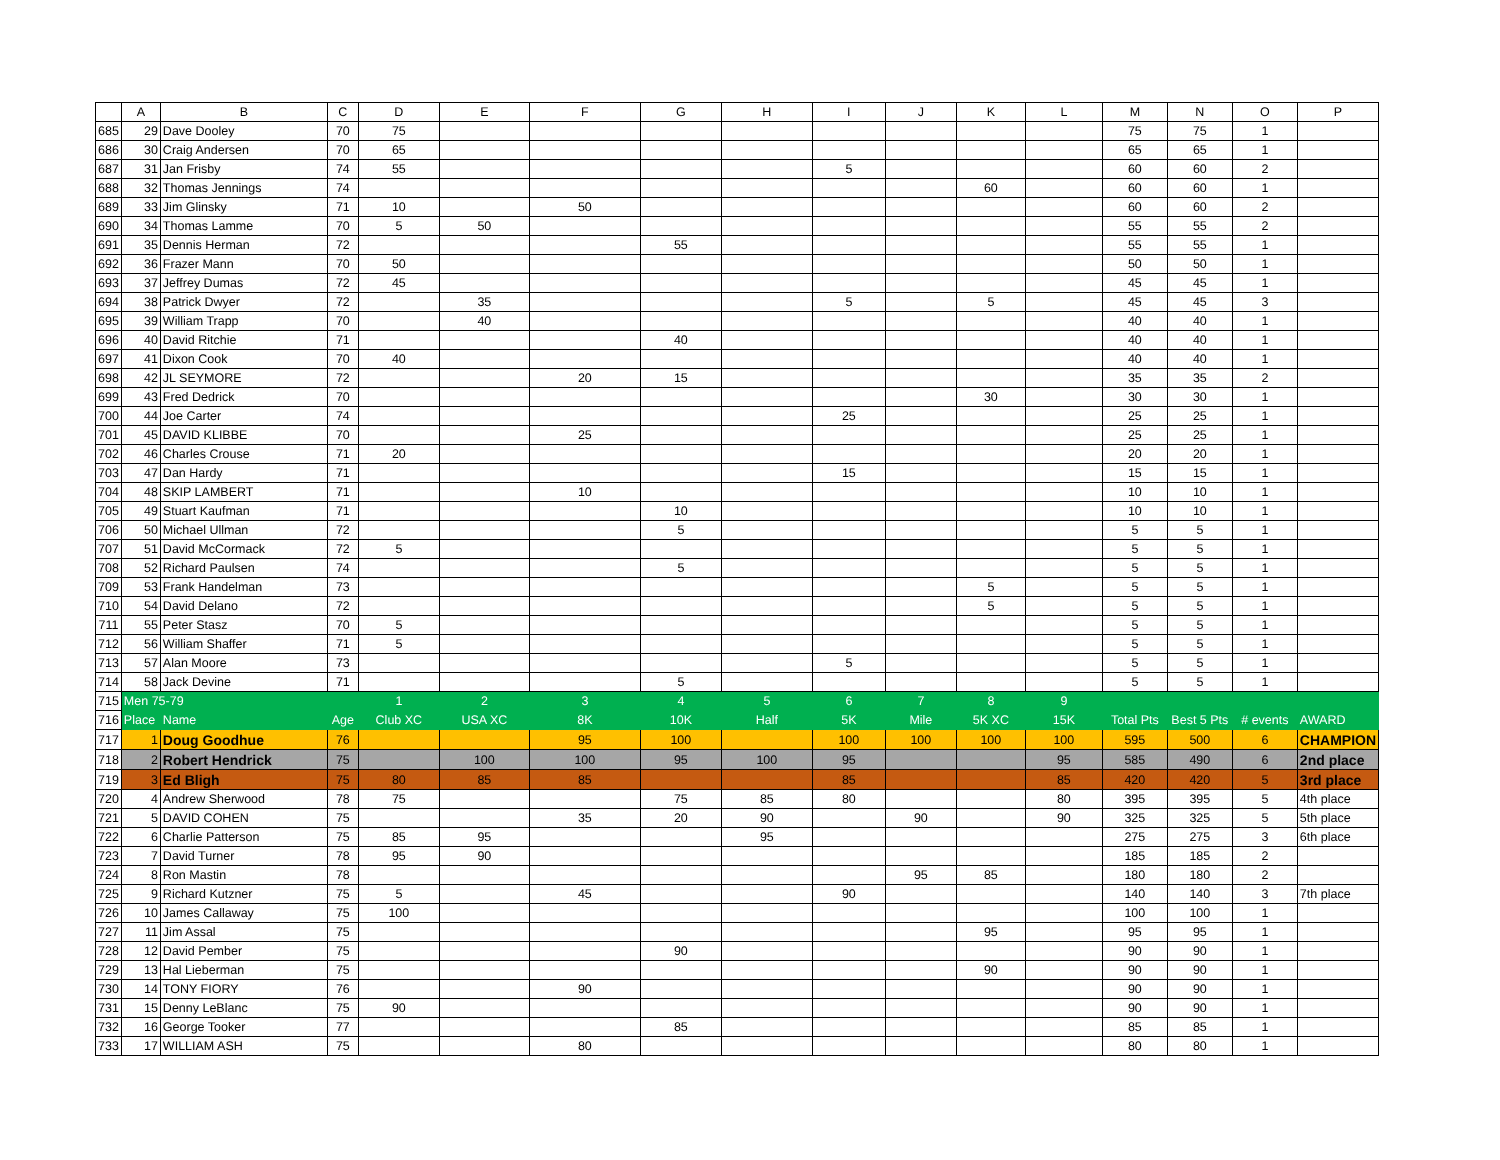| | A | B | C | D | E | F | G | H | I | J | K | L | M | N | O | P |
| --- | --- | --- | --- | --- | --- | --- | --- | --- | --- | --- | --- | --- | --- | --- | --- | --- |
| 685 | 29 | Dave Dooley | 70 | 75 | | | | | | | | | 75 | 75 | 1 | |
| 686 | 30 | Craig Andersen | 70 | 65 | | | | | | | | | 65 | 65 | 1 | |
| 687 | 31 | Jan Frisby | 74 | 55 | | | | | 5 | | | | 60 | 60 | 2 | |
| 688 | 32 | Thomas Jennings | 74 | | | | | | | | 60 | | 60 | 60 | 1 | |
| 689 | 33 | Jim Glinsky | 71 | 10 | | 50 | | | | | | | 60 | 60 | 2 | |
| 690 | 34 | Thomas Lamme | 70 | 5 | 50 | | | | | | | | 55 | 55 | 2 | |
| 691 | 35 | Dennis Herman | 72 | | | | 55 | | | | | | 55 | 55 | 1 | |
| 692 | 36 | Frazer Mann | 70 | 50 | | | | | | | | | 50 | 50 | 1 | |
| 693 | 37 | Jeffrey Dumas | 72 | 45 | | | | | | | | | 45 | 45 | 1 | |
| 694 | 38 | Patrick Dwyer | 72 | | 35 | | | | 5 | | 5 | | 45 | 45 | 3 | |
| 695 | 39 | William Trapp | 70 | | 40 | | | | | | | | 40 | 40 | 1 | |
| 696 | 40 | David Ritchie | 71 | | | | 40 | | | | | | 40 | 40 | 1 | |
| 697 | 41 | Dixon Cook | 70 | 40 | | | | | | | | | 40 | 40 | 1 | |
| 698 | 42 | JL SEYMORE | 72 | | | 20 | 15 | | | | | | 35 | 35 | 2 | |
| 699 | 43 | Fred Dedrick | 70 | | | | | | | | 30 | | 30 | 30 | 1 | |
| 700 | 44 | Joe Carter | 74 | | | | | | 25 | | | | 25 | 25 | 1 | |
| 701 | 45 | DAVID KLIBBE | 70 | | | 25 | | | | | | | 25 | 25 | 1 | |
| 702 | 46 | Charles Crouse | 71 | 20 | | | | | | | | | 20 | 20 | 1 | |
| 703 | 47 | Dan Hardy | 71 | | | | | | 15 | | | | 15 | 15 | 1 | |
| 704 | 48 | SKIP LAMBERT | 71 | | | 10 | | | | | | | 10 | 10 | 1 | |
| 705 | 49 | Stuart Kaufman | 71 | | | | 10 | | | | | | 10 | 10 | 1 | |
| 706 | 50 | Michael Ullman | 72 | | | | 5 | | | | | | 5 | 5 | 1 | |
| 707 | 51 | David McCormack | 72 | 5 | | | | | | | | | 5 | 5 | 1 | |
| 708 | 52 | Richard Paulsen | 74 | | | | 5 | | | | | | 5 | 5 | 1 | |
| 709 | 53 | Frank Handelman | 73 | | | | | | | | 5 | | 5 | 5 | 1 | |
| 710 | 54 | David Delano | 72 | | | | | | | | 5 | | 5 | 5 | 1 | |
| 711 | 55 | Peter Stasz | 70 | 5 | | | | | | | | | 5 | 5 | 1 | |
| 712 | 56 | William Shaffer | 71 | 5 | | | | | | | | | 5 | 5 | 1 | |
| 713 | 57 | Alan Moore | 73 | | | | | | 5 | | | | 5 | 5 | 1 | |
| 714 | 58 | Jack Devine | 71 | | | | 5 | | | | | | 5 | 5 | 1 | |
| 715 | Men 75-79 | | | 1 | 2 | 3 | 4 | 5 | 6 | 7 | 8 | 9 | | | | |
| 716 | Place | Name | Age | Club XC | USA XC | 8K | 10K | Half | 5K | Mile | 5K XC | 15K | Total Pts | Best 5 Pts | # events | AWARD |
| 717 | 1 | Doug Goodhue | 76 | | | 95 | 100 | | 100 | 100 | 100 | 100 | 595 | 500 | 6 | CHAMPION |
| 718 | 2 | Robert Hendrick | 75 | | 100 | 100 | 95 | 100 | 95 | | | 95 | 585 | 490 | 6 | 2nd place |
| 719 | 3 | Ed Bligh | 75 | 80 | 85 | 85 | | | 85 | | | 85 | 420 | 420 | 5 | 3rd place |
| 720 | 4 | Andrew Sherwood | 78 | 75 | | | 75 | 85 | 80 | | | 80 | 395 | 395 | 5 | 4th place |
| 721 | 5 | DAVID COHEN | 75 | | | 35 | 20 | 90 | | 90 | | 90 | 325 | 325 | 5 | 5th place |
| 722 | 6 | Charlie Patterson | 75 | 85 | 95 | | | 95 | | | | | 275 | 275 | 3 | 6th place |
| 723 | 7 | David Turner | 78 | 95 | 90 | | | | | | | | 185 | 185 | 2 | |
| 724 | 8 | Ron Mastin | 78 | | | | | | | 95 | 85 | | 180 | 180 | 2 | |
| 725 | 9 | Richard Kutzner | 75 | 5 | | 45 | | | 90 | | | | 140 | 140 | 3 | 7th place |
| 726 | 10 | James Callaway | 75 | 100 | | | | | | | | | 100 | 100 | 1 | |
| 727 | 11 | Jim Assal | 75 | | | | | | | | 95 | | 95 | 95 | 1 | |
| 728 | 12 | David Pember | 75 | | | | 90 | | | | | | 90 | 90 | 1 | |
| 729 | 13 | Hal Lieberman | 75 | | | | | | | | 90 | | 90 | 90 | 1 | |
| 730 | 14 | TONY FIORY | 76 | | | 90 | | | | | | | 90 | 90 | 1 | |
| 731 | 15 | Denny LeBlanc | 75 | 90 | | | | | | | | | 90 | 90 | 1 | |
| 732 | 16 | George Tooker | 77 | | | | 85 | | | | | | 85 | 85 | 1 | |
| 733 | 17 | WILLIAM ASH | 75 | | | 80 | | | | | | | 80 | 80 | 1 | |